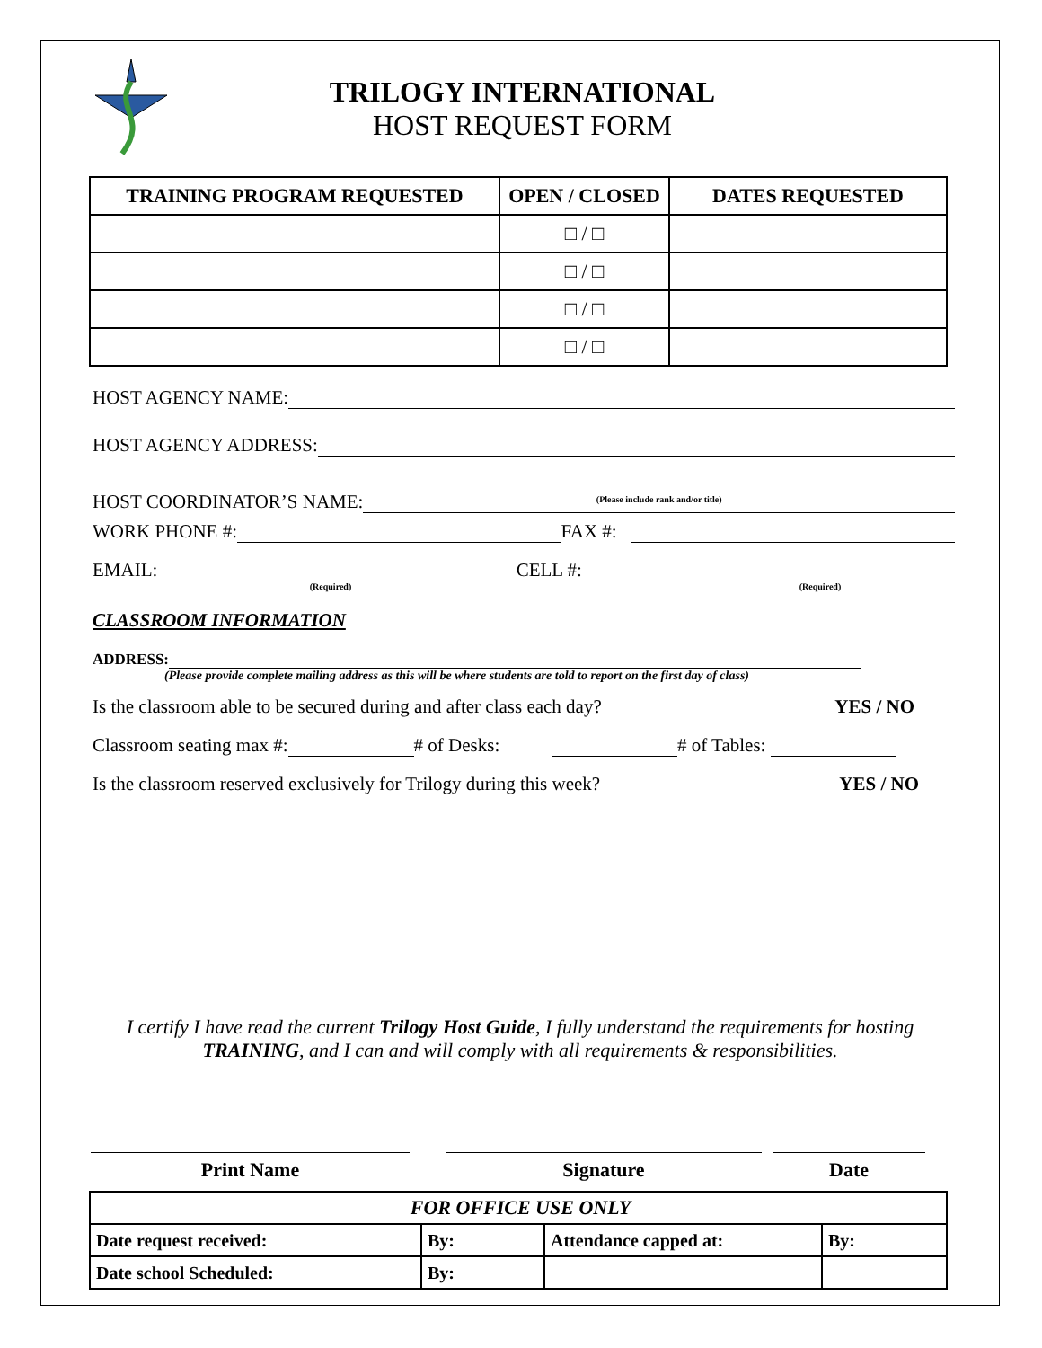TRILOGY INTERNATIONAL
HOST REQUEST FORM
| TRAINING PROGRAM REQUESTED | OPEN / CLOSED | DATES REQUESTED |
| --- | --- | --- |
| | □ / □ | |
| | □ / □ | |
| | □ / □ | |
| | □ / □ | |
HOST AGENCY NAME:
HOST AGENCY ADDRESS:
HOST COORDINATOR’S NAME:
(Please include rank and/or title)
WORK PHONE #:
FAX #:
EMAIL:
CELL #:
(Required) (Required)
CLASSROOM INFORMATION
ADDRESS:
(Please provide complete mailing address as this will be where students are told to report on the first day of class)
Is the classroom able to be secured during and after class each day? YES / NO
Classroom seating max #:
# of Desks:
# of Tables:
Is the classroom reserved exclusively for Trilogy during this week? YES / NO
I certify I have read the current Trilogy Host Guide, I fully understand the requirements for hosting TRAINING, and I can and will comply with all requirements & responsibilities.
Print Name Signature Date
| FOR OFFICE USE ONLY | | | |
| Date request received: | By: | Attendance capped at: | By: |
| Date school Scheduled: | By: | | |